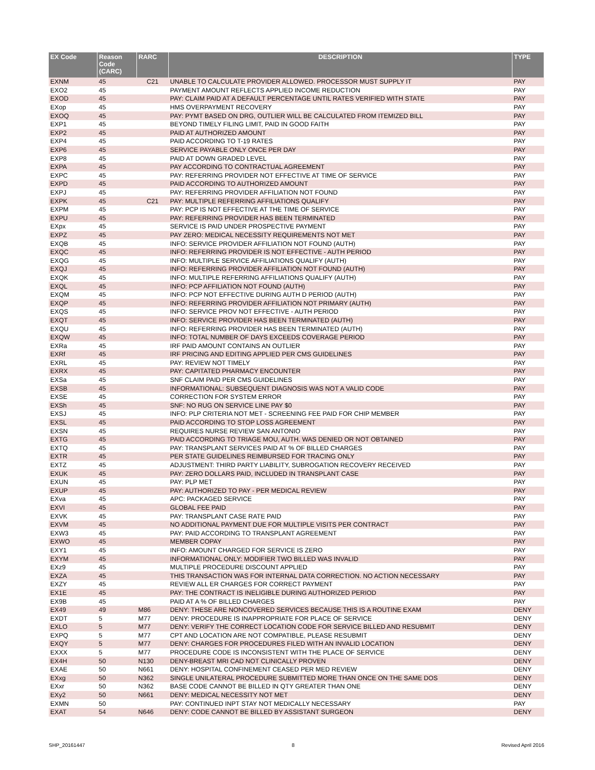| EX Code | Reason Code (CARC) | RARC | DESCRIPTION | TYPE |
| --- | --- | --- | --- | --- |
| EXNM | 45 | C21 | UNABLE TO CALCULATE PROVIDER ALLOWED. PROCESSOR MUST SUPPLY IT | PAY |
| EXO2 | 45 | | PAYMENT AMOUNT REFLECTS APPLIED INCOME REDUCTION | PAY |
| EXOD | 45 | | PAY: CLAIM PAID AT A DEFAULT PERCENTAGE UNTIL RATES VERIFIED WITH STATE | PAY |
| EXop | 45 | | HMS OVERPAYMENT RECOVERY | PAY |
| EXOQ | 45 | | PAY: PYMT BASED ON DRG, OUTLIER WILL BE CALCULATED FROM ITEMIZED BILL | PAY |
| EXP1 | 45 | | BEYOND TIMELY FILING LIMIT, PAID IN GOOD FAITH | PAY |
| EXP2 | 45 | | PAID AT AUTHORIZED AMOUNT | PAY |
| EXP4 | 45 | | PAID ACCORDING TO T-19 RATES | PAY |
| EXP6 | 45 | | SERVICE PAYABLE ONLY ONCE PER DAY | PAY |
| EXP8 | 45 | | PAID AT DOWN GRADED LEVEL | PAY |
| EXPA | 45 | | PAY ACCORDING TO CONTRACTUAL AGREEMENT | PAY |
| EXPC | 45 | | PAY: REFERRING PROVIDER NOT EFFECTIVE AT TIME OF SERVICE | PAY |
| EXPD | 45 | | PAID ACCORDING TO AUTHORIZED AMOUNT | PAY |
| EXPJ | 45 | | PAY: REFERRING PROVIDER AFFILIATION NOT FOUND | PAY |
| EXPK | 45 | C21 | PAY: MULTIPLE REFERRING AFFILIATIONS QUALIFY | PAY |
| EXPM | 45 | | PAY: PCP IS NOT EFFECTIVE AT THE TIME OF SERVICE | PAY |
| EXPU | 45 | | PAY: REFERRING PROVIDER HAS BEEN TERMINATED | PAY |
| EXpx | 45 | | SERVICE IS PAID UNDER PROSPECTIVE PAYMENT | PAY |
| EXPZ | 45 | | PAY ZERO: MEDICAL NECESSITY REQUIREMENTS NOT MET | PAY |
| EXQB | 45 | | INFO: SERVICE PROVIDER AFFILIATION NOT FOUND (AUTH) | PAY |
| EXQC | 45 | | INFO: REFERRING PROVIDER IS NOT EFFECTIVE - AUTH PERIOD | PAY |
| EXQG | 45 | | INFO: MULTIPLE SERVICE AFFILIATIONS QUALIFY (AUTH) | PAY |
| EXQJ | 45 | | INFO: REFERRING PROVIDER AFFILIATION NOT FOUND (AUTH) | PAY |
| EXQK | 45 | | INFO: MULTIPLE REFERRING AFFILIATIONS QUALIFY (AUTH) | PAY |
| EXQL | 45 | | INFO: PCP AFFILIATION NOT FOUND (AUTH) | PAY |
| EXQM | 45 | | INFO: PCP NOT EFFECTIVE DURING AUTH D PERIOD (AUTH) | PAY |
| EXQP | 45 | | INFO: REFERRING PROVIDER AFFILIATION NOT PRIMARY (AUTH) | PAY |
| EXQS | 45 | | INFO: SERVICE PROV NOT EFFECTIVE - AUTH PERIOD | PAY |
| EXQT | 45 | | INFO: SERVICE PROVIDER HAS BEEN TERMINATED (AUTH) | PAY |
| EXQU | 45 | | INFO: REFERRING PROVIDER HAS BEEN TERMINATED (AUTH) | PAY |
| EXQW | 45 | | INFO: TOTAL NUMBER OF DAYS EXCEEDS COVERAGE PERIOD | PAY |
| EXRa | 45 | | IRF PAID AMOUNT CONTAINS AN OUTLIER | PAY |
| EXRf | 45 | | IRF PRICING AND EDITING APPLIED PER CMS GUIDELINES | PAY |
| EXRL | 45 | | PAY: REVIEW NOT TIMELY | PAY |
| EXRX | 45 | | PAY: CAPITATED PHARMACY ENCOUNTER | PAY |
| EXSa | 45 | | SNF CLAIM PAID PER CMS GUIDELINES | PAY |
| EXSB | 45 | | INFORMATIONAL: SUBSEQUENT DIAGNOSIS WAS NOT A VALID CODE | PAY |
| EXSE | 45 | | CORRECTION FOR SYSTEM ERROR | PAY |
| EXSh | 45 | | SNF: NO RUG ON SERVICE LINE PAY $0 | PAY |
| EXSJ | 45 | | INFO: PLP CRITERIA NOT MET - SCREENING FEE PAID FOR CHIP MEMBER | PAY |
| EXSL | 45 | | PAID ACCORDING TO STOP LOSS AGREEMENT | PAY |
| EXSN | 45 | | REQUIRES NURSE REVIEW SAN ANTONIO | PAY |
| EXTG | 45 | | PAID ACCORDING TO TRIAGE MOU, AUTH. WAS DENIED OR NOT OBTAINED | PAY |
| EXTQ | 45 | | PAY: TRANSPLANT SERVICES PAID AT % OF BILLED CHARGES | PAY |
| EXTR | 45 | | PER STATE GUIDELINES REIMBURSED FOR TRACING ONLY | PAY |
| EXTZ | 45 | | ADJUSTMENT: THIRD PARTY LIABILITY, SUBROGATION RECOVERY RECEIVED | PAY |
| EXUK | 45 | | PAY: ZERO DOLLARS PAID, INCLUDED IN TRANSPLANT CASE | PAY |
| EXUN | 45 | | PAY: PLP MET | PAY |
| EXUP | 45 | | PAY: AUTHORIZED TO PAY - PER MEDICAL REVIEW | PAY |
| EXva | 45 | | APC: PACKAGED SERVICE | PAY |
| EXVI | 45 | | GLOBAL FEE PAID | PAY |
| EXVK | 45 | | PAY: TRANSPLANT CASE RATE PAID | PAY |
| EXVM | 45 | | NO ADDITIONAL PAYMENT DUE FOR MULTIPLE VISITS PER CONTRACT | PAY |
| EXW3 | 45 | | PAY: PAID ACCORDING TO TRANSPLANT AGREEMENT | PAY |
| EXWO | 45 | | MEMBER COPAY | PAY |
| EXY1 | 45 | | INFO: AMOUNT CHARGED FOR SERVICE IS ZERO | PAY |
| EXYM | 45 | | INFORMATIONAL ONLY: MODIFIER TWO BILLED WAS INVALID | PAY |
| EXz9 | 45 | | MULTIPLE PROCEDURE DISCOUNT APPLIED | PAY |
| EXZA | 45 | | THIS TRANSACTION WAS FOR INTERNAL DATA CORRECTION. NO ACTION NECESSARY | PAY |
| EXZY | 45 | | REVIEW ALL ER CHARGES FOR CORRECT PAYMENT | PAY |
| EX1E | 45 | | PAY: THE CONTRACT IS INELIGIBLE DURING AUTHORIZED PERIOD | PAY |
| EX9B | 45 | | PAID AT A % OF BILLED CHARGES | PAY |
| EX49 | 49 | M86 | DENY: THESE ARE NONCOVERED SERVICES BECAUSE THIS IS A ROUTINE EXAM | DENY |
| EXDT | 5 | M77 | DENY: PROCEDURE IS INAPPROPRIATE FOR PLACE OF SERVICE | DENY |
| EXLO | 5 | M77 | DENY: VERIFY THE CORRECT LOCATION CODE FOR SERVICE BILLED AND RESUBMIT | DENY |
| EXPQ | 5 | M77 | CPT AND LOCATION ARE NOT COMPATIBLE, PLEASE RESUBMIT | DENY |
| EXQY | 5 | M77 | DENY: CHARGES FOR PROCEDURES FILED WITH AN INVALID LOCATION | DENY |
| EXXX | 5 | M77 | PROCEDURE CODE IS INCONSISTENT WITH THE PLACE OF SERVICE | DENY |
| EX4H | 50 | N130 | DENY-BREAST MRI CAD NOT CLINICALLY PROVEN | DENY |
| EXAE | 50 | N661 | DENY: HOSPITAL CONFINEMENT CEASED PER MED REVIEW | DENY |
| EXxg | 50 | N362 | SINGLE UNILATERAL PROCEDURE SUBMITTED MORE THAN ONCE ON THE SAME DOS | DENY |
| EXxr | 50 | N362 | BASE CODE CANNOT BE BILLED IN QTY GREATER THAN ONE | DENY |
| EXy2 | 50 | N661 | DENY: MEDICAL NECESSITY NOT MET | DENY |
| EXMN | 50 | | PAY: CONTINUED INPT STAY NOT MEDICALLY NECESSARY | PAY |
| EXAT | 54 | N646 | DENY: CODE CANNOT BE BILLED BY ASSISTANT SURGEON | DENY |
SHP_20161447 8 Revised April 2016